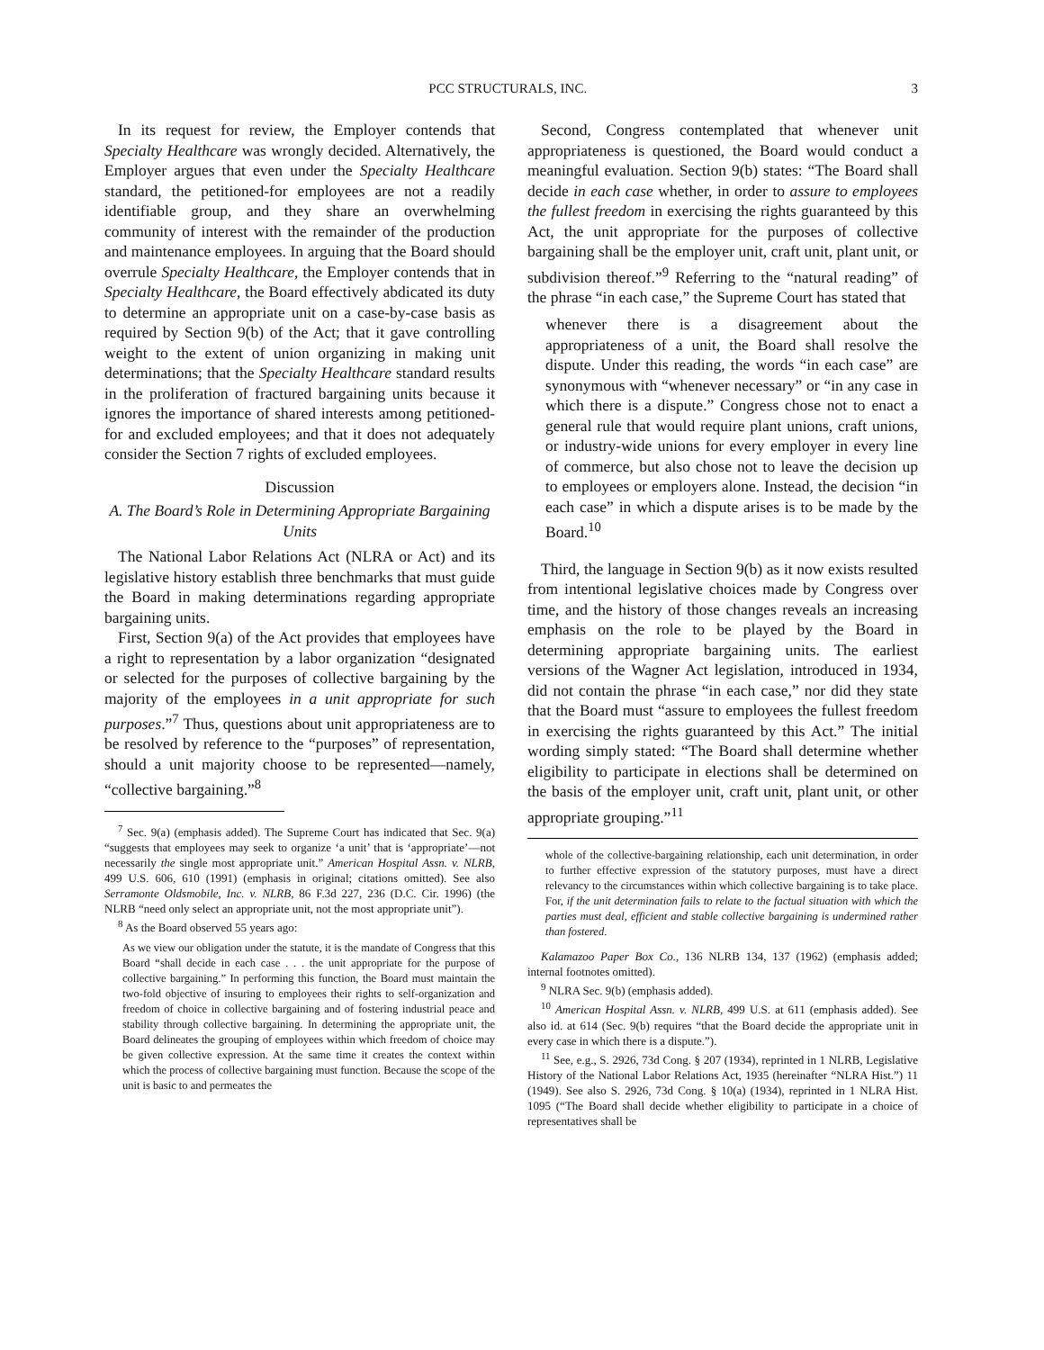PCC STRUCTURALS, INC. 3
In its request for review, the Employer contends that Specialty Healthcare was wrongly decided. Alternatively, the Employer argues that even under the Specialty Healthcare standard, the petitioned-for employees are not a readily identifiable group, and they share an overwhelming community of interest with the remainder of the production and maintenance employees. In arguing that the Board should overrule Specialty Healthcare, the Employer contends that in Specialty Healthcare, the Board effectively abdicated its duty to determine an appropriate unit on a case-by-case basis as required by Section 9(b) of the Act; that it gave controlling weight to the extent of union organizing in making unit determinations; that the Specialty Healthcare standard results in the proliferation of fractured bargaining units because it ignores the importance of shared interests among petitioned-for and excluded employees; and that it does not adequately consider the Section 7 rights of excluded employees.
Discussion
A. The Board’s Role in Determining Appropriate Bargaining Units
The National Labor Relations Act (NLRA or Act) and its legislative history establish three benchmarks that must guide the Board in making determinations regarding appropriate bargaining units.
First, Section 9(a) of the Act provides that employees have a right to representation by a labor organization “designated or selected for the purposes of collective bargaining by the majority of the employees in a unit appropriate for such purposes.”<sup>7</sup> Thus, questions about unit appropriateness are to be resolved by reference to the “purposes” of representation, should a unit majority choose to be represented—namely, “collective bargaining.”<sup>8</sup>
<sup>7</sup> Sec. 9(a) (emphasis added). The Supreme Court has indicated that Sec. 9(a) “suggests that employees may seek to organize ‘a unit’ that is ‘appropriate’—not necessarily the single most appropriate unit.” American Hospital Assn. v. NLRB, 499 U.S. 606, 610 (1991) (emphasis in original; citations omitted). See also Serramonte Oldsmobile, Inc. v. NLRB, 86 F.3d 227, 236 (D.C. Cir. 1996) (the NLRB “need only select an appropriate unit, not the most appropriate unit”).
<sup>8</sup> As the Board observed 55 years ago:
As we view our obligation under the statute, it is the mandate of Congress that this Board “shall decide in each case . . . the unit appropriate for the purpose of collective bargaining.” In performing this function, the Board must maintain the two-fold objective of insuring to employees their rights to self-organization and freedom of choice in collective bargaining and of fostering industrial peace and stability through collective bargaining. In determining the appropriate unit, the Board delineates the grouping of employees within which freedom of choice may be given collective expression. At the same time it creates the context within which the process of collective bargaining must function. Because the scope of the unit is basic to and permeates the
Second, Congress contemplated that whenever unit appropriateness is questioned, the Board would conduct a meaningful evaluation. Section 9(b) states: “The Board shall decide in each case whether, in order to assure to employees the fullest freedom in exercising the rights guaranteed by this Act, the unit appropriate for the purposes of collective bargaining shall be the employer unit, craft unit, plant unit, or subdivision thereof.”<sup>9</sup> Referring to the “natural reading” of the phrase “in each case,” the Supreme Court has stated that
whenever there is a disagreement about the appropriateness of a unit, the Board shall resolve the dispute. Under this reading, the words “in each case” are synonymous with “whenever necessary” or “in any case in which there is a dispute.” Congress chose not to enact a general rule that would require plant unions, craft unions, or industry-wide unions for every employer in every line of commerce, but also chose not to leave the decision up to employees or employers alone. Instead, the decision “in each case” in which a dispute arises is to be made by the Board.<sup>10</sup>
Third, the language in Section 9(b) as it now exists resulted from intentional legislative choices made by Congress over time, and the history of those changes reveals an increasing emphasis on the role to be played by the Board in determining appropriate bargaining units. The earliest versions of the Wagner Act legislation, introduced in 1934, did not contain the phrase “in each case,” nor did they state that the Board must “assure to employees the fullest freedom in exercising the rights guaranteed by this Act.” The initial wording simply stated: “The Board shall determine whether eligibility to participate in elections shall be determined on the basis of the employer unit, craft unit, plant unit, or other appropriate grouping.”<sup>11</sup>
whole of the collective-bargaining relationship, each unit determination, in order to further effective expression of the statutory purposes, must have a direct relevancy to the circumstances within which collective bargaining is to take place. For, if the unit determination fails to relate to the factual situation with which the parties must deal, efficient and stable collective bargaining is undermined rather than fostered.
Kalamazoo Paper Box Co., 136 NLRB 134, 137 (1962) (emphasis added; internal footnotes omitted).
<sup>9</sup> NLRA Sec. 9(b) (emphasis added).
<sup>10</sup> American Hospital Assn. v. NLRB, 499 U.S. at 611 (emphasis added). See also id. at 614 (Sec. 9(b) requires “that the Board decide the appropriate unit in every case in which there is a dispute.”).
<sup>11</sup> See, e.g., S. 2926, 73d Cong. § 207 (1934), reprinted in 1 NLRB, Legislative History of the National Labor Relations Act, 1935 (hereinafter “NLRA Hist.”) 11 (1949). See also S. 2926, 73d Cong. § 10(a) (1934), reprinted in 1 NLRA Hist. 1095 (“The Board shall decide whether eligibility to participate in a choice of representatives shall be